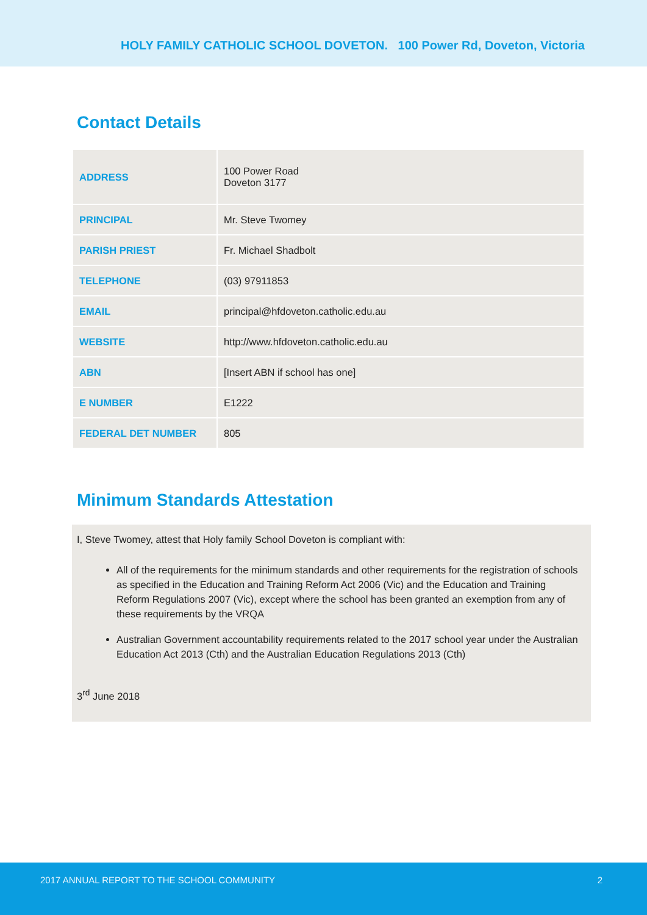HOLY FAMILY CATHOLIC SCHOOL DOVETON. 100 Power Rd, Doveton, Victoria
Contact Details
| ADDRESS | 100 Power Road Doveton 3177 |
| PRINCIPAL | Mr. Steve Twomey |
| PARISH PRIEST | Fr. Michael Shadbolt |
| TELEPHONE | (03) 97911853 |
| EMAIL | principal@hfdoveton.catholic.edu.au |
| WEBSITE | http://www.hfdoveton.catholic.edu.au |
| ABN | [Insert ABN if school has one] |
| E NUMBER | E1222 |
| FEDERAL DET NUMBER | 805 |
Minimum Standards Attestation
I, Steve Twomey, attest that Holy family School Doveton is compliant with:
All of the requirements for the minimum standards and other requirements for the registration of schools as specified in the Education and Training Reform Act 2006 (Vic) and the Education and Training Reform Regulations 2007 (Vic), except where the school has been granted an exemption from any of these requirements by the VRQA
Australian Government accountability requirements related to the 2017 school year under the Australian Education Act 2013 (Cth) and the Australian Education Regulations 2013 (Cth)
3<sup>rd</sup> June 2018
2017 ANNUAL REPORT TO THE SCHOOL COMMUNITY 2